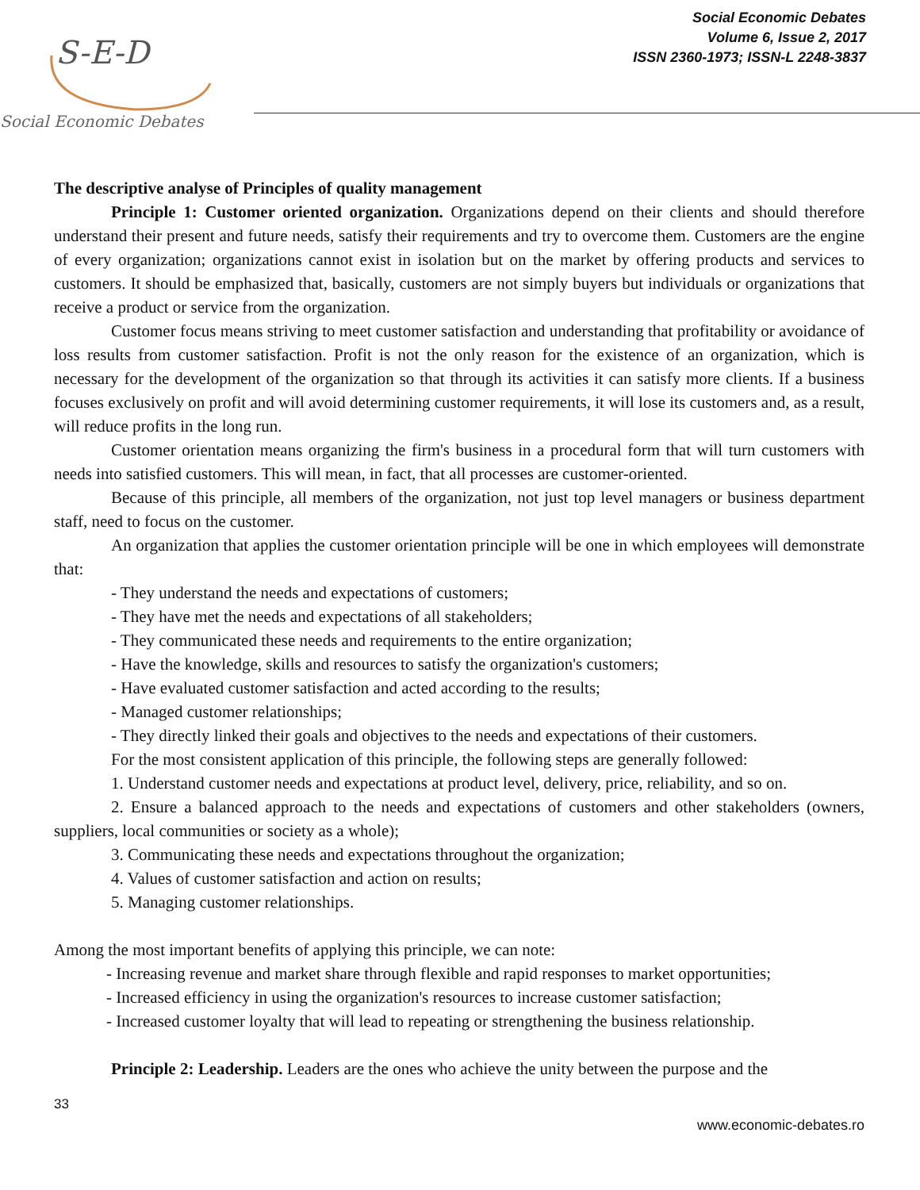S-E-D
Social Economic Debates
Social Economic Debates
Volume 6, Issue 2, 2017
ISSN 2360-1973; ISSN-L 2248-3837
The descriptive analyse of Principles of quality management
Principle 1: Customer oriented organization. Organizations depend on their clients and should therefore understand their present and future needs, satisfy their requirements and try to overcome them. Customers are the engine of every organization; organizations cannot exist in isolation but on the market by offering products and services to customers. It should be emphasized that, basically, customers are not simply buyers but individuals or organizations that receive a product or service from the organization.
Customer focus means striving to meet customer satisfaction and understanding that profitability or avoidance of loss results from customer satisfaction. Profit is not the only reason for the existence of an organization, which is necessary for the development of the organization so that through its activities it can satisfy more clients. If a business focuses exclusively on profit and will avoid determining customer requirements, it will lose its customers and, as a result, will reduce profits in the long run.
Customer orientation means organizing the firm's business in a procedural form that will turn customers with needs into satisfied customers. This will mean, in fact, that all processes are customer-oriented.
Because of this principle, all members of the organization, not just top level managers or business department staff, need to focus on the customer.
An organization that applies the customer orientation principle will be one in which employees will demonstrate that:
- They understand the needs and expectations of customers;
- They have met the needs and expectations of all stakeholders;
- They communicated these needs and requirements to the entire organization;
- Have the knowledge, skills and resources to satisfy the organization's customers;
- Have evaluated customer satisfaction and acted according to the results;
- Managed customer relationships;
- They directly linked their goals and objectives to the needs and expectations of their customers.
For the most consistent application of this principle, the following steps are generally followed:
1. Understand customer needs and expectations at product level, delivery, price, reliability, and so on.
2. Ensure a balanced approach to the needs and expectations of customers and other stakeholders (owners, suppliers, local communities or society as a whole);
3. Communicating these needs and expectations throughout the organization;
4. Values of customer satisfaction and action on results;
5. Managing customer relationships.
Among the most important benefits of applying this principle, we can note:
- Increasing revenue and market share through flexible and rapid responses to market opportunities;
- Increased efficiency in using the organization's resources to increase customer satisfaction;
- Increased customer loyalty that will lead to repeating or strengthening the business relationship.
Principle 2: Leadership. Leaders are the ones who achieve the unity between the purpose and the
33
www.economic-debates.ro